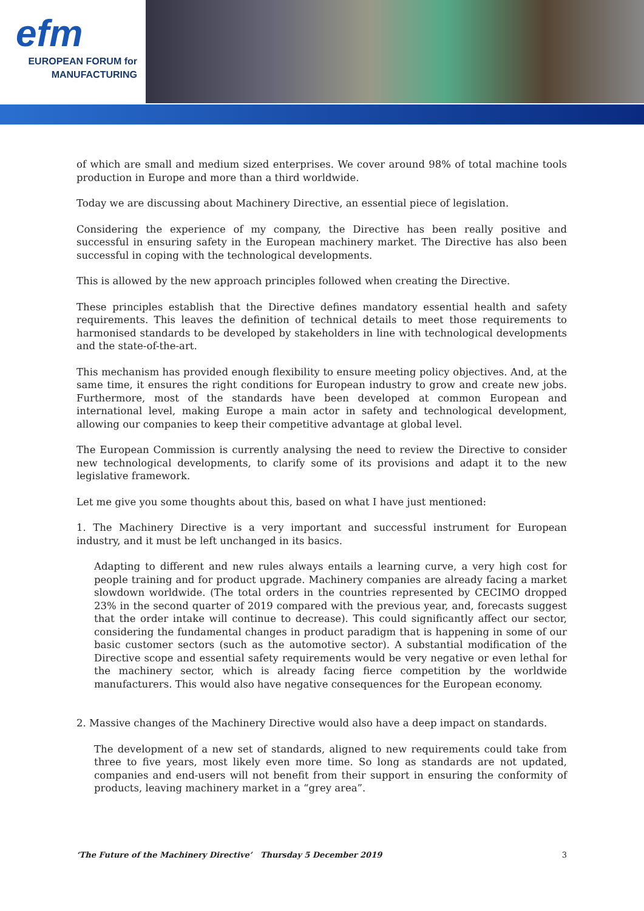efm
EUROPEAN FORUM for
MANUFACTURING
of which are small and medium sized enterprises. We cover around 98% of total machine tools production in Europe and more than a third worldwide.
Today we are discussing about Machinery Directive, an essential piece of legislation.
Considering the experience of my company, the Directive has been really positive and successful in ensuring safety in the European machinery market. The Directive has also been successful in coping with the technological developments.
This is allowed by the new approach principles followed when creating the Directive.
These principles establish that the Directive defines mandatory essential health and safety requirements. This leaves the definition of technical details to meet those requirements to harmonised standards to be developed by stakeholders in line with technological developments and the state-of-the-art.
This mechanism has provided enough flexibility to ensure meeting policy objectives. And, at the same time, it ensures the right conditions for European industry to grow and create new jobs. Furthermore, most of the standards have been developed at common European and international level, making Europe a main actor in safety and technological development, allowing our companies to keep their competitive advantage at global level.
The European Commission is currently analysing the need to review the Directive to consider new technological developments, to clarify some of its provisions and adapt it to the new legislative framework.
Let me give you some thoughts about this, based on what I have just mentioned:
1. The Machinery Directive is a very important and successful instrument for European industry, and it must be left unchanged in its basics.
Adapting to different and new rules always entails a learning curve, a very high cost for people training and for product upgrade. Machinery companies are already facing a market slowdown worldwide. (The total orders in the countries represented by CECIMO dropped 23% in the second quarter of 2019 compared with the previous year, and, forecasts suggest that the order intake will continue to decrease). This could significantly affect our sector, considering the fundamental changes in product paradigm that is happening in some of our basic customer sectors (such as the automotive sector). A substantial modification of the Directive scope and essential safety requirements would be very negative or even lethal for the machinery sector, which is already facing fierce competition by the worldwide manufacturers. This would also have negative consequences for the European economy.
2. Massive changes of the Machinery Directive would also have a deep impact on standards.
The development of a new set of standards, aligned to new requirements could take from three to five years, most likely even more time. So long as standards are not updated, companies and end-users will not benefit from their support in ensuring the conformity of products, leaving machinery market in a “grey area”.
‘The Future of the Machinery Directive’ Thursday 5 December 2019 3